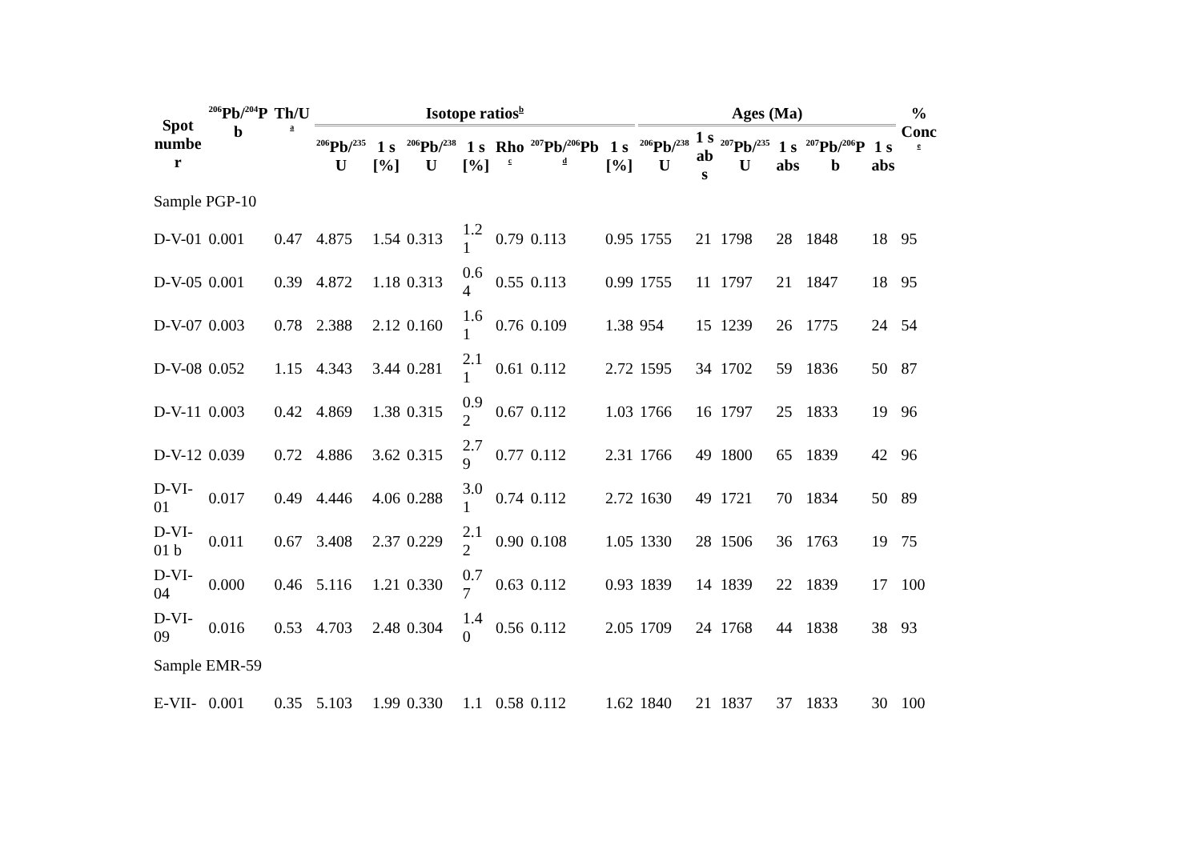| Spot numbe r | <sup>206</sup>Pb/<sup>204</sup>P b | Th/U a | Isotope ratios<sup>b</sup> | | | | | | | Ages (Ma) | | | | | | % Conc e |
| --- | --- | --- | --- | --- | --- | --- | --- | --- | --- | --- | --- | --- | --- | --- | --- | --- |
| | | | <sup>206</sup>Pb/<sup>235</sup> U | 1 s [%] | <sup>206</sup>Pb/<sup>238</sup> U | 1 s [%] | Rho c | <sup>207</sup>Pb/<sup>206</sup>Pb d | 1 s [%] | <sup>206</sup>Pb/<sup>238</sup> U | 1 s ab s | <sup>207</sup>Pb/<sup>235</sup> U | 1 s abs | <sup>207</sup>Pb/<sup>206</sup>P b | 1 s abs | |
| Sample PGP-10 | | | | | | | | | | | | | | | | |
| D-V-01 | 0.001 | 0.47 | 4.875 | 1.54 | 0.313 | 1.2 1 | 0.79 | 0.113 | 0.95 | 1755 | 21 | 1798 | 28 | 1848 | 18 | 95 |
| D-V-05 | 0.001 | 0.39 | 4.872 | 1.18 | 0.313 | 0.6 4 | 0.55 | 0.113 | 0.99 | 1755 | 11 | 1797 | 21 | 1847 | 18 | 95 |
| D-V-07 | 0.003 | 0.78 | 2.388 | 2.12 | 0.160 | 1.6 1 | 0.76 | 0.109 | 1.38 | 954 | 15 | 1239 | 26 | 1775 | 24 | 54 |
| D-V-08 | 0.052 | 1.15 | 4.343 | 3.44 | 0.281 | 2.1 1 | 0.61 | 0.112 | 2.72 | 1595 | 34 | 1702 | 59 | 1836 | 50 | 87 |
| D-V-11 | 0.003 | 0.42 | 4.869 | 1.38 | 0.315 | 0.9 2 | 0.67 | 0.112 | 1.03 | 1766 | 16 | 1797 | 25 | 1833 | 19 | 96 |
| D-V-12 | 0.039 | 0.72 | 4.886 | 3.62 | 0.315 | 2.7 9 | 0.77 | 0.112 | 2.31 | 1766 | 49 | 1800 | 65 | 1839 | 42 | 96 |
| D-VI- 01 | 0.017 | 0.49 | 4.446 | 4.06 | 0.288 | 3.0 1 | 0.74 | 0.112 | 2.72 | 1630 | 49 | 1721 | 70 | 1834 | 50 | 89 |
| D-VI- 01 b | 0.011 | 0.67 | 3.408 | 2.37 | 0.229 | 2.1 2 | 0.90 | 0.108 | 1.05 | 1330 | 28 | 1506 | 36 | 1763 | 19 | 75 |
| D-VI- 04 | 0.000 | 0.46 | 5.116 | 1.21 | 0.330 | 0.7 7 | 0.63 | 0.112 | 0.93 | 1839 | 14 | 1839 | 22 | 1839 | 17 | 100 |
| D-VI- 09 | 0.016 | 0.53 | 4.703 | 2.48 | 0.304 | 1.4 0 | 0.56 | 0.112 | 2.05 | 1709 | 24 | 1768 | 44 | 1838 | 38 | 93 |
| Sample EMR-59 | | | | | | | | | | | | | | | | |
| E-VII- | 0.001 | 0.35 | 5.103 | 1.99 | 0.330 | 1.1 | 0.58 | 0.112 | 1.62 | 1840 | 21 | 1837 | 37 | 1833 | 30 | 100 |